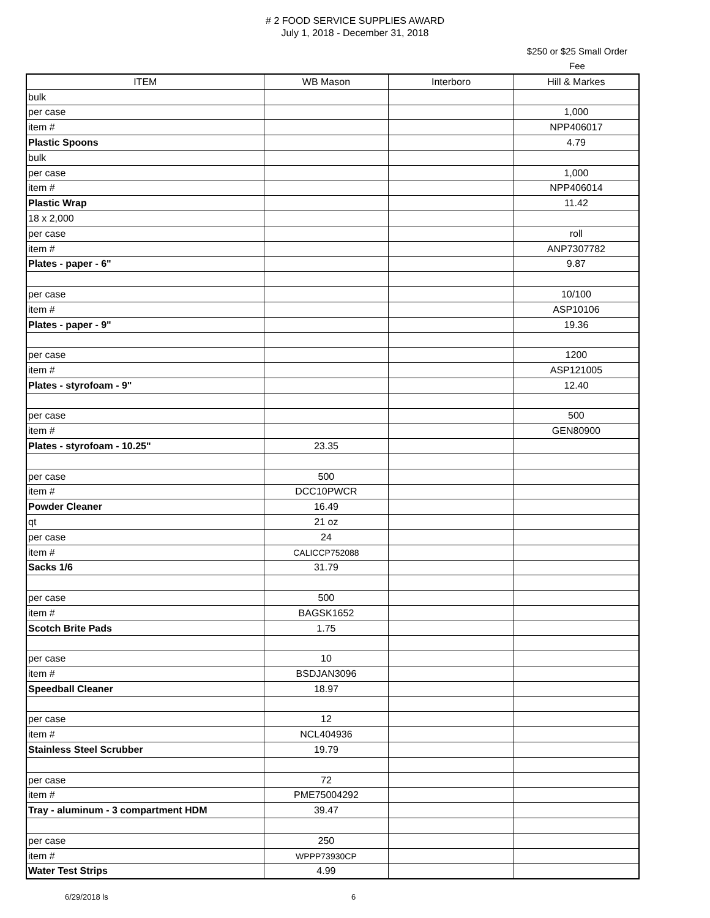# 2 FOOD SERVICE SUPPLIES AWARD
July 1, 2018 - December 31, 2018
$250 or $25 Small Order Fee
| ITEM | WB Mason | Interboro | Hill & Markes |
| --- | --- | --- | --- |
| bulk | | | |
| per case | | | 1,000 |
| item # | | | NPP406017 |
| Plastic Spoons | | | 4.79 |
| bulk | | | |
| per case | | | 1,000 |
| item # | | | NPP406014 |
| Plastic Wrap | | | 11.42 |
| 18 x 2,000 | | | |
| per case | | | roll |
| item # | | | ANP7307782 |
| Plates - paper - 6" | | | 9.87 |
| per case | | | 10/100 |
| item # | | | ASP10106 |
| Plates - paper - 9" | | | 19.36 |
| per case | | | 1200 |
| item # | | | ASP121005 |
| Plates - styrofoam - 9" | | | 12.40 |
| per case | | | 500 |
| item # | | | GEN80900 |
| Plates - styrofoam - 10.25" | 23.35 | | |
| per case | 500 | | |
| item # | DCC10PWCR | | |
| Powder Cleaner | 16.49 | | |
| qt | 21 oz | | |
| per case | 24 | | |
| item # | CALICCP752088 | | |
| Sacks 1/6 | 31.79 | | |
| per case | 500 | | |
| item # | BAGSK1652 | | |
| Scotch Brite Pads | 1.75 | | |
| per case | 10 | | |
| item # | BSDJAN3096 | | |
| Speedball Cleaner | 18.97 | | |
| per case | 12 | | |
| item # | NCL404936 | | |
| Stainless Steel Scrubber | 19.79 | | |
| per case | 72 | | |
| item # | PME75004292 | | |
| Tray - aluminum - 3 compartment HDM | 39.47 | | |
| per case | 250 | | |
| item # | WPPP73930CP | | |
| Water Test Strips | 4.99 | | |
6/29/2018 ls 6